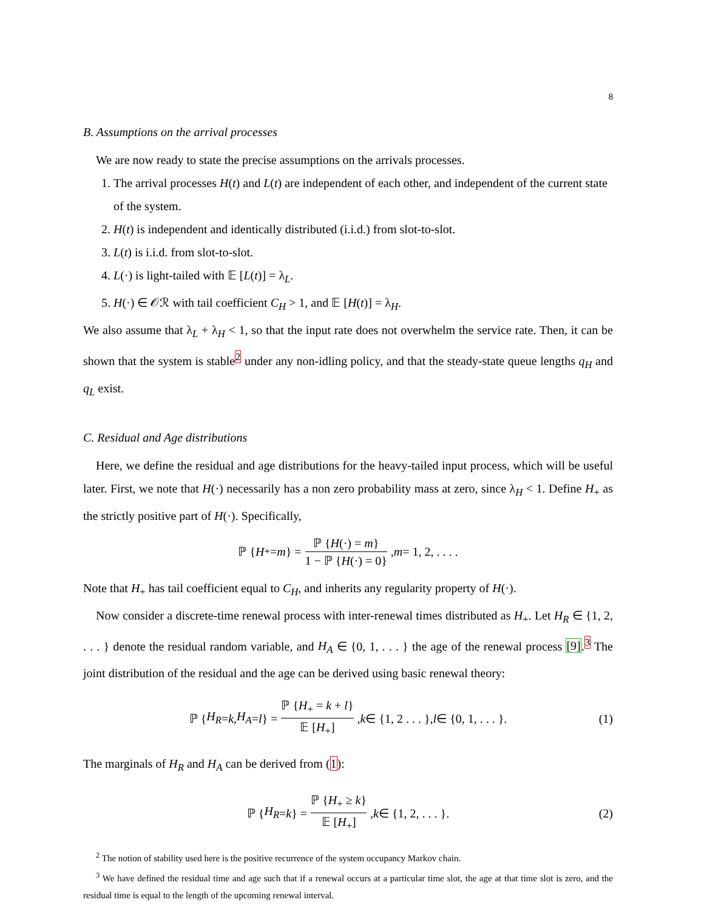8
B. Assumptions on the arrival processes
We are now ready to state the precise assumptions on the arrivals processes.
1. The arrival processes H(t) and L(t) are independent of each other, and independent of the current state of the system.
2. H(t) is independent and identically distributed (i.i.d.) from slot-to-slot.
3. L(t) is i.i.d. from slot-to-slot.
4. L(·) is light-tailed with 𝔼 [L(t)] = λ<sub>L</sub>.
5. H(·) ∈ 𝒪ℛ with tail coefficient C<sub>H</sub> > 1, and 𝔼 [H(t)] = λ<sub>H</sub>.
We also assume that λ<sub>L</sub> + λ<sub>H</sub> < 1, so that the input rate does not overwhelm the service rate. Then, it can be shown that the system is stable<sup>2</sup> under any non-idling policy, and that the steady-state queue lengths q<sub>H</sub> and q<sub>L</sub> exist.
C. Residual and Age distributions
Here, we define the residual and age distributions for the heavy-tailed input process, which will be useful later. First, we note that H(·) necessarily has a non zero probability mass at zero, since λ<sub>H</sub> < 1. Define H<sub>+</sub> as the strictly positive part of H(·). Specifically,
ℙ { H<sub>+</sub> = m } = ℙ {H(·) = m} 1 − ℙ {H(·) = 0}, m = 1, 2, . . . .
Note that H<sub>+</sub> has tail coefficient equal to C<sub>H</sub>, and inherits any regularity property of H(·).
Now consider a discrete-time renewal process with inter-renewal times distributed as H<sub>+</sub>. Let H<sub>R</sub> ∈ {1, 2, . . . } denote the residual random variable, and H<sub>A</sub> ∈ {0, 1, . . . } the age of the renewal process [9].<sup>3</sup> The joint distribution of the residual and the age can be derived using basic renewal theory:
ℙ { H<sub>R</sub> = k, H<sub>A</sub> = l } = ℙ {H<sub>+</sub> = k + l} 𝔼 [H<sub>+</sub>], k ∈ {1, 2 . . . }, l ∈ {0, 1, . . . }. (1)
The marginals of H<sub>R</sub> and H<sub>A</sub> can be derived from (1):
ℙ { H<sub>R</sub> = k } = ℙ {H<sub>+</sub> ≥ k} 𝔼 [H<sub>+</sub>], k ∈ {1, 2, . . . }. (2)
<sup>2</sup> The notion of stability used here is the positive recurrence of the system occupancy Markov chain.
<sup>3</sup> We have defined the residual time and age such that if a renewal occurs at a particular time slot, the age at that time slot is zero, and the residual time is equal to the length of the upcoming renewal interval.